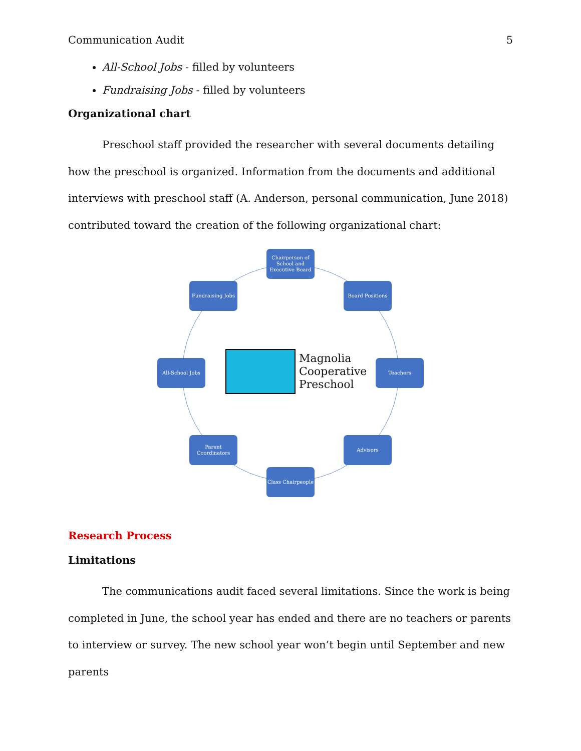Communication Audit 5
All-School Jobs - filled by volunteers
Fundraising Jobs - filled by volunteers
Organizational chart
Preschool staff provided the researcher with several documents detailing how the preschool is organized. Information from the documents and additional interviews with preschool staff (A. Anderson, personal communication, June 2018) contributed toward the creation of the following organizational chart:
Chairperson of School and Executive Board
Fundraising Jobs Board Positions
All-School Jobs Teachers
Parent Coordinators
Advisors
Class Chairpeople
Magnolia
Cooperative
Preschool
Research Process
Limitations
The communications audit faced several limitations. Since the work is being completed in June, the school year has ended and there are no teachers or parents to interview or survey. The new school year won’t begin until September and new parents